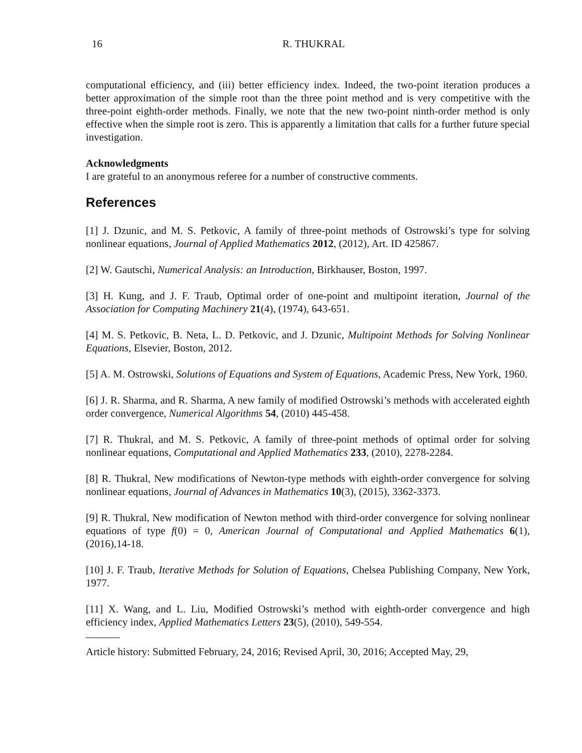16 R. THUKRAL
computational efficiency, and (iii) better efficiency index. Indeed, the two-point iteration produces a better approximation of the simple root than the three point method and is very competitive with the three-point eighth-order methods. Finally, we note that the new two-point ninth-order method is only effective when the simple root is zero. This is apparently a limitation that calls for a further future special investigation.
Acknowledgments
I are grateful to an anonymous referee for a number of constructive comments.
References
[1] J. Dzunic, and M. S. Petkovic, A family of three-point methods of Ostrowski’s type for solving nonlinear equations, Journal of Applied Mathematics 2012, (2012), Art. ID 425867.
[2] W. Gautschi, Numerical Analysis: an Introduction, Birkhauser, Boston, 1997.
[3] H. Kung, and J. F. Traub, Optimal order of one-point and multipoint iteration, Journal of the Association for Computing Machinery 21(4), (1974), 643-651.
[4] M. S. Petkovic, B. Neta, L. D. Petkovic, and J. Dzunic, Multipoint Methods for Solving Nonlinear Equations, Elsevier, Boston, 2012.
[5] A. M. Ostrowski, Solutions of Equations and System of Equations, Academic Press, New York, 1960.
[6] J. R. Sharma, and R. Sharma, A new family of modified Ostrowski’s methods with accelerated eighth order convergence, Numerical Algorithms 54, (2010) 445-458.
[7] R. Thukral, and M. S. Petkovic, A family of three-point methods of optimal order for solving nonlinear equations, Computational and Applied Mathematics 233, (2010), 2278-2284.
[8] R. Thukral, New modifications of Newton-type methods with eighth-order convergence for solving nonlinear equations, Journal of Advances in Mathematics 10(3), (2015), 3362-3373.
[9] R. Thukral, New modification of Newton method with third-order convergence for solving nonlinear equations of type f(0) = 0, American Journal of Computational and Applied Mathematics 6(1), (2016),14-18.
[10] J. F. Traub, Iterative Methods for Solution of Equations, Chelsea Publishing Company, New York, 1977.
[11] X. Wang, and L. Liu, Modified Ostrowski’s method with eighth-order convergence and high efficiency index, Applied Mathematics Letters 23(5), (2010), 549-554.
Article history: Submitted February, 24, 2016; Revised April, 30, 2016; Accepted May, 29,